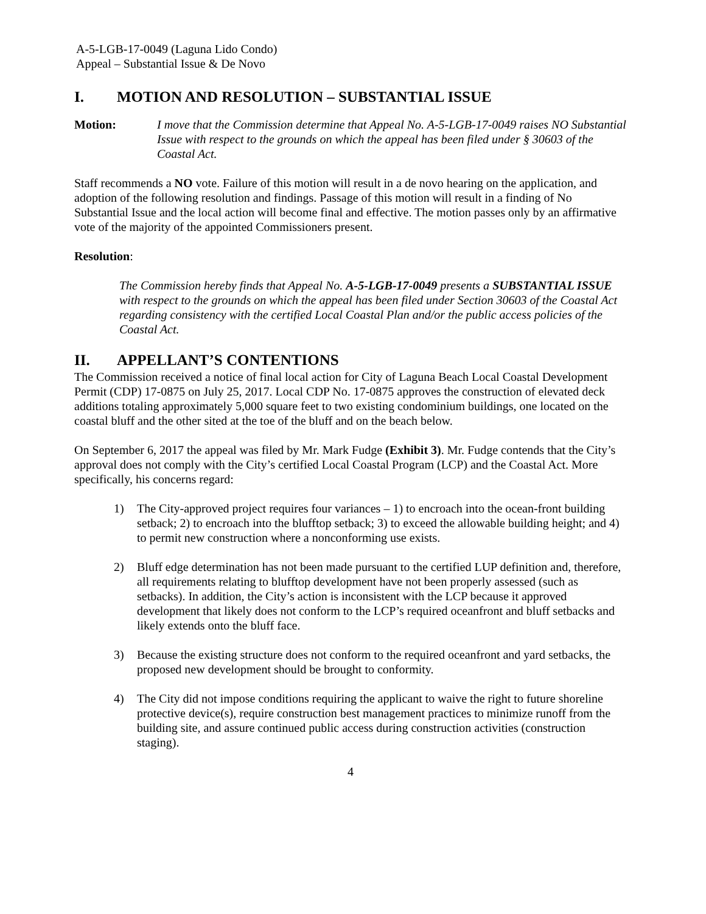A-5-LGB-17-0049 (Laguna Lido Condo)
Appeal – Substantial Issue & De Novo
I. MOTION AND RESOLUTION – SUBSTANTIAL ISSUE
Motion: I move that the Commission determine that Appeal No. A-5-LGB-17-0049 raises NO Substantial Issue with respect to the grounds on which the appeal has been filed under § 30603 of the Coastal Act.
Staff recommends a NO vote. Failure of this motion will result in a de novo hearing on the application, and adoption of the following resolution and findings. Passage of this motion will result in a finding of No Substantial Issue and the local action will become final and effective. The motion passes only by an affirmative vote of the majority of the appointed Commissioners present.
Resolution:
The Commission hereby finds that Appeal No. A-5-LGB-17-0049 presents a SUBSTANTIAL ISSUE with respect to the grounds on which the appeal has been filed under Section 30603 of the Coastal Act regarding consistency with the certified Local Coastal Plan and/or the public access policies of the Coastal Act.
II. APPELLANT’S CONTENTIONS
The Commission received a notice of final local action for City of Laguna Beach Local Coastal Development Permit (CDP) 17-0875 on July 25, 2017. Local CDP No. 17-0875 approves the construction of elevated deck additions totaling approximately 5,000 square feet to two existing condominium buildings, one located on the coastal bluff and the other sited at the toe of the bluff and on the beach below.
On September 6, 2017 the appeal was filed by Mr. Mark Fudge (Exhibit 3). Mr. Fudge contends that the City’s approval does not comply with the City’s certified Local Coastal Program (LCP) and the Coastal Act. More specifically, his concerns regard:
1) The City-approved project requires four variances – 1) to encroach into the ocean-front building setback; 2) to encroach into the blufftop setback; 3) to exceed the allowable building height; and 4) to permit new construction where a nonconforming use exists.
2) Bluff edge determination has not been made pursuant to the certified LUP definition and, therefore, all requirements relating to blufftop development have not been properly assessed (such as setbacks). In addition, the City’s action is inconsistent with the LCP because it approved development that likely does not conform to the LCP’s required oceanfront and bluff setbacks and likely extends onto the bluff face.
3) Because the existing structure does not conform to the required oceanfront and yard setbacks, the proposed new development should be brought to conformity.
4) The City did not impose conditions requiring the applicant to waive the right to future shoreline protective device(s), require construction best management practices to minimize runoff from the building site, and assure continued public access during construction activities (construction staging).
4